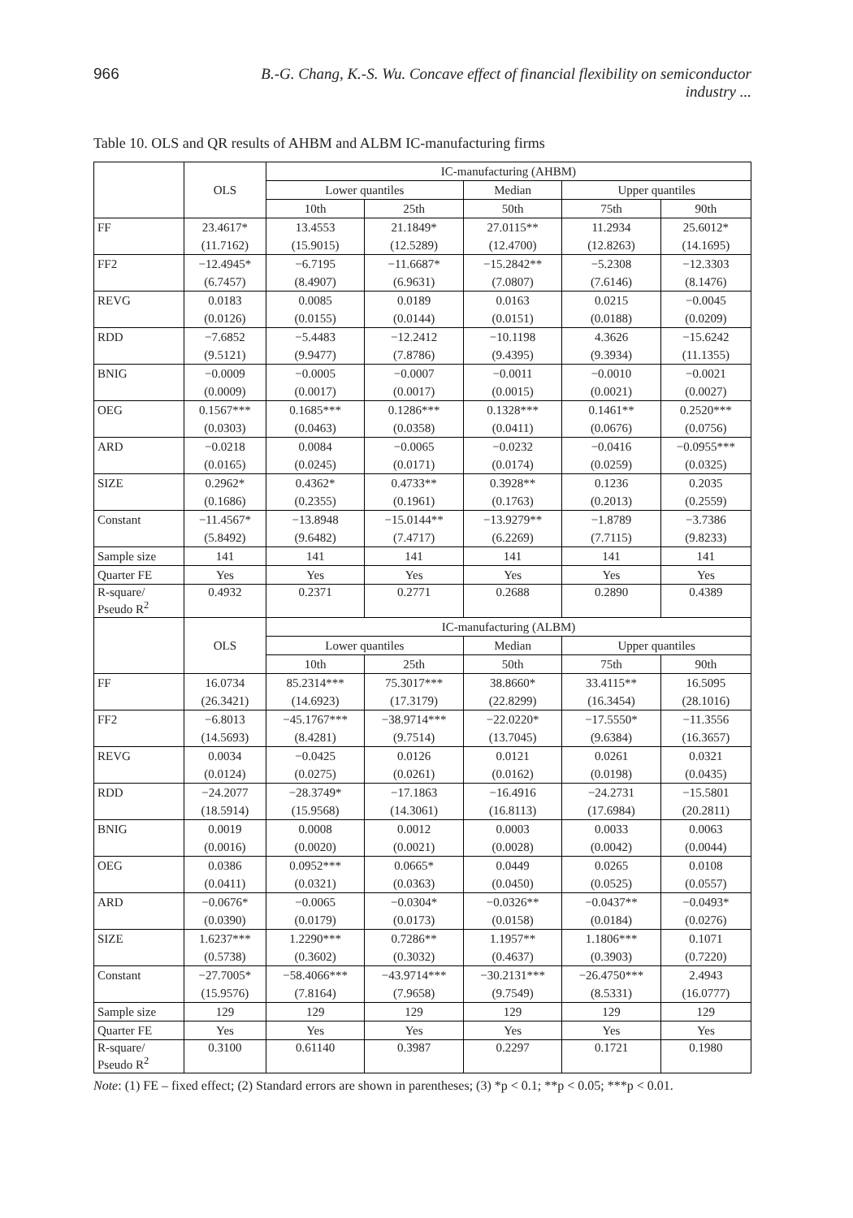966 B.-G. Chang, K.-S. Wu. Concave effect of financial flexibility on semiconductor industry ...
Table 10. OLS and QR results of AHBM and ALBM IC-manufacturing firms
| | OLS | IC-manufacturing (AHBM) | | | | |
| --- | --- | --- | --- | --- | --- | --- |
| | | Lower quantiles | | Median | Upper quantiles | |
| | | 10th | 25th | 50th | 75th | 90th |
| FF | 23.4617* | 13.4553 | 21.1849* | 27.0115** | 11.2934 | 25.6012* |
| | (11.7162) | (15.9015) | (12.5289) | (12.4700) | (12.8263) | (14.1695) |
| FF2 | −12.4945* | −6.7195 | −11.6687* | −15.2842** | −5.2308 | −12.3303 |
| | (6.7457) | (8.4907) | (6.9631) | (7.0807) | (7.6146) | (8.1476) |
| REVG | 0.0183 | 0.0085 | 0.0189 | 0.0163 | 0.0215 | −0.0045 |
| | (0.0126) | (0.0155) | (0.0144) | (0.0151) | (0.0188) | (0.0209) |
| RDD | −7.6852 | −5.4483 | −12.2412 | −10.1198 | 4.3626 | −15.6242 |
| | (9.5121) | (9.9477) | (7.8786) | (9.4395) | (9.3934) | (11.1355) |
| BNIG | −0.0009 | −0.0005 | −0.0007 | −0.0011 | −0.0010 | −0.0021 |
| | (0.0009) | (0.0017) | (0.0017) | (0.0015) | (0.0021) | (0.0027) |
| OEG | 0.1567*** | 0.1685*** | 0.1286*** | 0.1328*** | 0.1461** | 0.2520*** |
| | (0.0303) | (0.0463) | (0.0358) | (0.0411) | (0.0676) | (0.0756) |
| ARD | −0.0218 | 0.0084 | −0.0065 | −0.0232 | −0.0416 | −0.0955*** |
| | (0.0165) | (0.0245) | (0.0171) | (0.0174) | (0.0259) | (0.0325) |
| SIZE | 0.2962* | 0.4362* | 0.4733** | 0.3928** | 0.1236 | 0.2035 |
| | (0.1686) | (0.2355) | (0.1961) | (0.1763) | (0.2013) | (0.2559) |
| Constant | −11.4567* | −13.8948 | −15.0144** | −13.9279** | −1.8789 | −3.7386 |
| | (5.8492) | (9.6482) | (7.4717) | (6.2269) | (7.7115) | (9.8233) |
| Sample size | 141 | 141 | 141 | 141 | 141 | 141 |
| Quarter FE | Yes | Yes | Yes | Yes | Yes | Yes |
| R-square/ Pseudo R<sup>2</sup> | 0.4932 | 0.2371 | 0.2771 | 0.2688 | 0.2890 | 0.4389 |
| | OLS | IC-manufacturing (ALBM) | | | | |
| | | Lower quantiles | | Median | Upper quantiles | |
| | | 10th | 25th | 50th | 75th | 90th |
| FF | 16.0734 | 85.2314*** | 75.3017*** | 38.8660* | 33.4115** | 16.5095 |
| | (26.3421) | (14.6923) | (17.3179) | (22.8299) | (16.3454) | (28.1016) |
| FF2 | −6.8013 | −45.1767*** | −38.9714*** | −22.0220* | −17.5550* | −11.3556 |
| | (14.5693) | (8.4281) | (9.7514) | (13.7045) | (9.6384) | (16.3657) |
| REVG | 0.0034 | −0.0425 | 0.0126 | 0.0121 | 0.0261 | 0.0321 |
| | (0.0124) | (0.0275) | (0.0261) | (0.0162) | (0.0198) | (0.0435) |
| RDD | −24.2077 | −28.3749* | −17.1863 | −16.4916 | −24.2731 | −15.5801 |
| | (18.5914) | (15.9568) | (14.3061) | (16.8113) | (17.6984) | (20.2811) |
| BNIG | 0.0019 | 0.0008 | 0.0012 | 0.0003 | 0.0033 | 0.0063 |
| | (0.0016) | (0.0020) | (0.0021) | (0.0028) | (0.0042) | (0.0044) |
| OEG | 0.0386 | 0.0952*** | 0.0665* | 0.0449 | 0.0265 | 0.0108 |
| | (0.0411) | (0.0321) | (0.0363) | (0.0450) | (0.0525) | (0.0557) |
| ARD | −0.0676* | −0.0065 | −0.0304* | −0.0326** | −0.0437** | −0.0493* |
| | (0.0390) | (0.0179) | (0.0173) | (0.0158) | (0.0184) | (0.0276) |
| SIZE | 1.6237*** | 1.2290*** | 0.7286** | 1.1957** | 1.1806*** | 0.1071 |
| | (0.5738) | (0.3602) | (0.3032) | (0.4637) | (0.3903) | (0.7220) |
| Constant | −27.7005* | −58.4066*** | −43.9714*** | −30.2131*** | −26.4750*** | 2.4943 |
| | (15.9576) | (7.8164) | (7.9658) | (9.7549) | (8.5331) | (16.0777) |
| Sample size | 129 | 129 | 129 | 129 | 129 | 129 |
| Quarter FE | Yes | Yes | Yes | Yes | Yes | Yes |
| R-square/ Pseudo R<sup>2</sup> | 0.3100 | 0.61140 | 0.3987 | 0.2297 | 0.1721 | 0.1980 |
Note: (1) FE – fixed effect; (2) Standard errors are shown in parentheses; (3) *p < 0.1; **p < 0.05; ***p < 0.01.